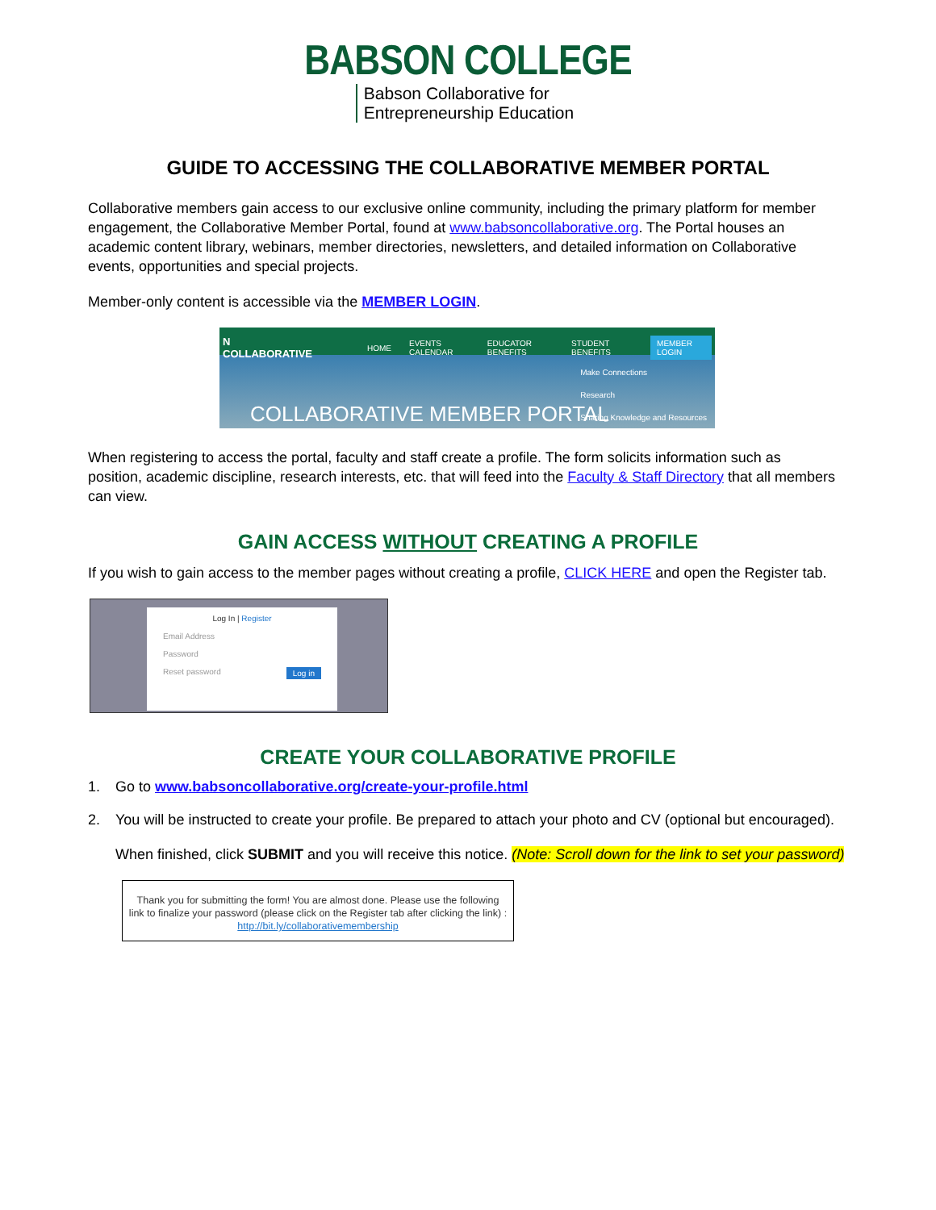BABSON COLLEGE
Babson Collaborative for
Entrepreneurship Education
GUIDE TO ACCESSING THE COLLABORATIVE MEMBER PORTAL
Collaborative members gain access to our exclusive online community, including the primary platform for member engagement, the Collaborative Member Portal, found at www.babsoncollaborative.org. The Portal houses an academic content library, webinars, member directories, newsletters, and detailed information on Collaborative events, opportunities and special projects.
Member-only content is accessible via the MEMBER LOGIN.
N COLLABORATIVE HOME EVENTS CALENDAR EDUCATOR BENEFITS STUDENT BENEFITS MEMBER LOGIN
Make Connections
Research
Sharing Knowledge and Resources
COLLABORATIVE MEMBER PORTAL
When registering to access the portal, faculty and staff create a profile. The form solicits information such as position, academic discipline, research interests, etc. that will feed into the Faculty & Staff Directory that all members can view.
GAIN ACCESS WITHOUT CREATING A PROFILE
If you wish to gain access to the member pages without creating a profile, CLICK HERE and open the Register tab.
Log In | Register
Email Address
Password
Reset password Log in
CREATE YOUR COLLABORATIVE PROFILE
1. Go to www.babsoncollaborative.org/create-your-profile.html
2. You will be instructed to create your profile. Be prepared to attach your photo and CV (optional but encouraged).
When finished, click SUBMIT and you will receive this notice. (Note: Scroll down for the link to set your password)
Thank you for submitting the form! You are almost done. Please use the following
link to finalize your password (please click on the Register tab after clicking the link) :
http://bit.ly/collaborativemembership